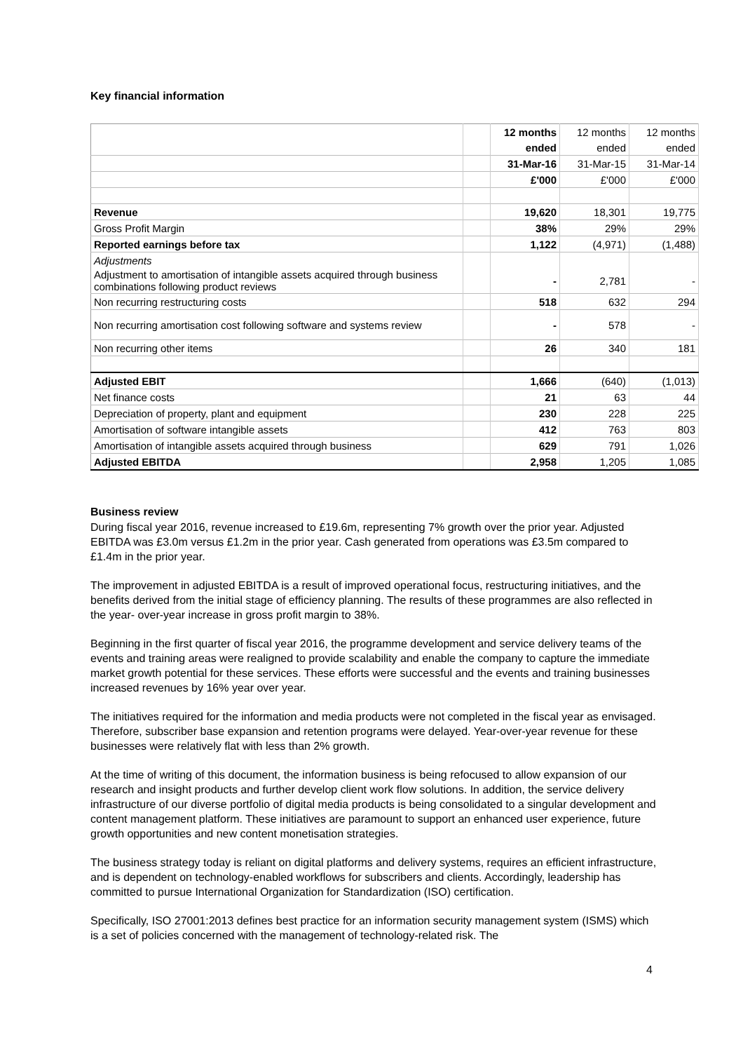Key financial information
| | | 12 months | 12 months | 12 months |
| | | ended | ended | ended |
| | | 31-Mar-16 | 31-Mar-15 | 31-Mar-14 |
| | | £'000 | £'000 | £'000 |
| Revenue | | 19,620 | 18,301 | 19,775 |
| Gross Profit Margin | | 38% | 29% | 29% |
| Reported earnings before tax | | 1,122 | (4,971) | (1,488) |
| Adjustments | | | | |
| Adjustment to amortisation of intangible assets acquired through business combinations following product reviews | | - | 2,781 | - |
| Non recurring restructuring costs | | 518 | 632 | 294 |
| Non recurring amortisation cost following software and systems review | | - | 578 | - |
| Non recurring other items | | 26 | 340 | 181 |
| Adjusted EBIT | | 1,666 | (640) | (1,013) |
| Net finance costs | | 21 | 63 | 44 |
| Depreciation of property, plant and equipment | | 230 | 228 | 225 |
| Amortisation of software intangible assets | | 412 | 763 | 803 |
| Amortisation of intangible assets acquired through business | | 629 | 791 | 1,026 |
| Adjusted EBITDA | | 2,958 | 1,205 | 1,085 |
Business review
During fiscal year 2016, revenue increased to £19.6m, representing 7% growth over the prior year. Adjusted EBITDA was £3.0m versus £1.2m in the prior year. Cash generated from operations was £3.5m compared to £1.4m in the prior year.
The improvement in adjusted EBITDA is a result of improved operational focus, restructuring initiatives, and the benefits derived from the initial stage of efficiency planning. The results of these programmes are also reflected in the year- over-year increase in gross profit margin to 38%.
Beginning in the first quarter of fiscal year 2016, the programme development and service delivery teams of the events and training areas were realigned to provide scalability and enable the company to capture the immediate market growth potential for these services. These efforts were successful and the events and training businesses increased revenues by 16% year over year.
The initiatives required for the information and media products were not completed in the fiscal year as envisaged. Therefore, subscriber base expansion and retention programs were delayed. Year-over-year revenue for these businesses were relatively flat with less than 2% growth.
At the time of writing of this document, the information business is being refocused to allow expansion of our research and insight products and further develop client work flow solutions. In addition, the service delivery infrastructure of our diverse portfolio of digital media products is being consolidated to a singular development and content management platform. These initiatives are paramount to support an enhanced user experience, future growth opportunities and new content monetisation strategies.
The business strategy today is reliant on digital platforms and delivery systems, requires an efficient infrastructure, and is dependent on technology-enabled workflows for subscribers and clients. Accordingly, leadership has committed to pursue International Organization for Standardization (ISO) certification.
Specifically, ISO 27001:2013 defines best practice for an information security management system (ISMS) which is a set of policies concerned with the management of technology-related risk. The
4